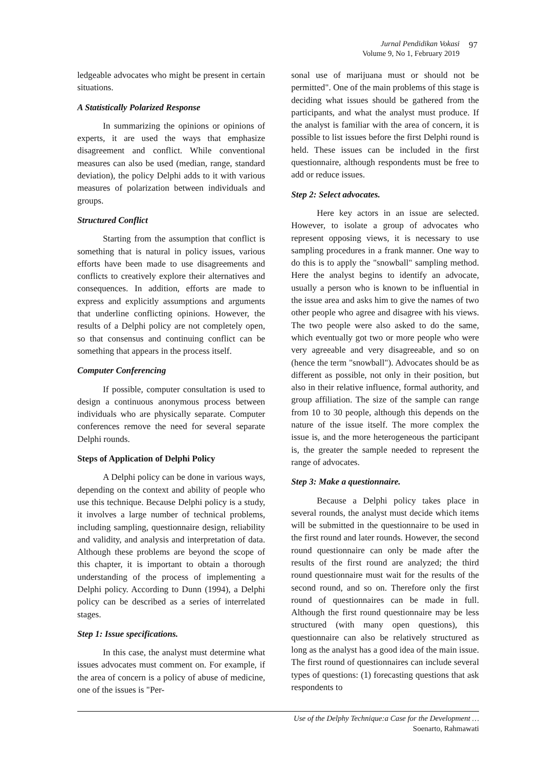Jurnal Pendidikan Vokasi
Volume 9, No 1, February 2019
97
ledgeable advocates who might be present in certain situations.
A Statistically Polarized Response
In summarizing the opinions or opinions of experts, it are used the ways that emphasize disagreement and conflict. While conventional measures can also be used (median, range, standard deviation), the policy Delphi adds to it with various measures of polarization between individuals and groups.
Structured Conflict
Starting from the assumption that conflict is something that is natural in policy issues, various efforts have been made to use disagreements and conflicts to creatively explore their alternatives and consequences. In addition, efforts are made to express and explicitly assumptions and arguments that underline conflicting opinions. However, the results of a Delphi policy are not completely open, so that consensus and continuing conflict can be something that appears in the process itself.
Computer Conferencing
If possible, computer consultation is used to design a continuous anonymous process between individuals who are physically separate. Computer conferences remove the need for several separate Delphi rounds.
Steps of Application of Delphi Policy
A Delphi policy can be done in various ways, depending on the context and ability of people who use this technique. Because Delphi policy is a study, it involves a large number of technical problems, including sampling, questionnaire design, reliability and validity, and analysis and interpretation of data. Although these problems are beyond the scope of this chapter, it is important to obtain a thorough understanding of the process of implementing a Delphi policy. According to Dunn (1994), a Delphi policy can be described as a series of interrelated stages.
Step 1: Issue specifications.
In this case, the analyst must determine what issues advocates must comment on. For example, if the area of concern is a policy of abuse of medicine, one of the issues is "Per-
sonal use of marijuana must or should not be permitted". One of the main problems of this stage is deciding what issues should be gathered from the participants, and what the analyst must produce. If the analyst is familiar with the area of concern, it is possible to list issues before the first Delphi round is held. These issues can be included in the first questionnaire, although respondents must be free to add or reduce issues.
Step 2: Select advocates.
Here key actors in an issue are selected. However, to isolate a group of advocates who represent opposing views, it is necessary to use sampling procedures in a frank manner. One way to do this is to apply the "snowball" sampling method. Here the analyst begins to identify an advocate, usually a person who is known to be influential in the issue area and asks him to give the names of two other people who agree and disagree with his views. The two people were also asked to do the same, which eventually got two or more people who were very agreeable and very disagreeable, and so on (hence the term "snowball"). Advocates should be as different as possible, not only in their position, but also in their relative influence, formal authority, and group affiliation. The size of the sample can range from 10 to 30 people, although this depends on the nature of the issue itself. The more complex the issue is, and the more heterogeneous the participant is, the greater the sample needed to represent the range of advocates.
Step 3: Make a questionnaire.
Because a Delphi policy takes place in several rounds, the analyst must decide which items will be submitted in the questionnaire to be used in the first round and later rounds. However, the second round questionnaire can only be made after the results of the first round are analyzed; the third round questionnaire must wait for the results of the second round, and so on. Therefore only the first round of questionnaires can be made in full. Although the first round questionnaire may be less structured (with many open questions), this questionnaire can also be relatively structured as long as the analyst has a good idea of the main issue. The first round of questionnaires can include several types of questions: (1) forecasting questions that ask respondents to
Use of the Delphy Technique:a Case for the Development …
Soenarto, Rahmawati